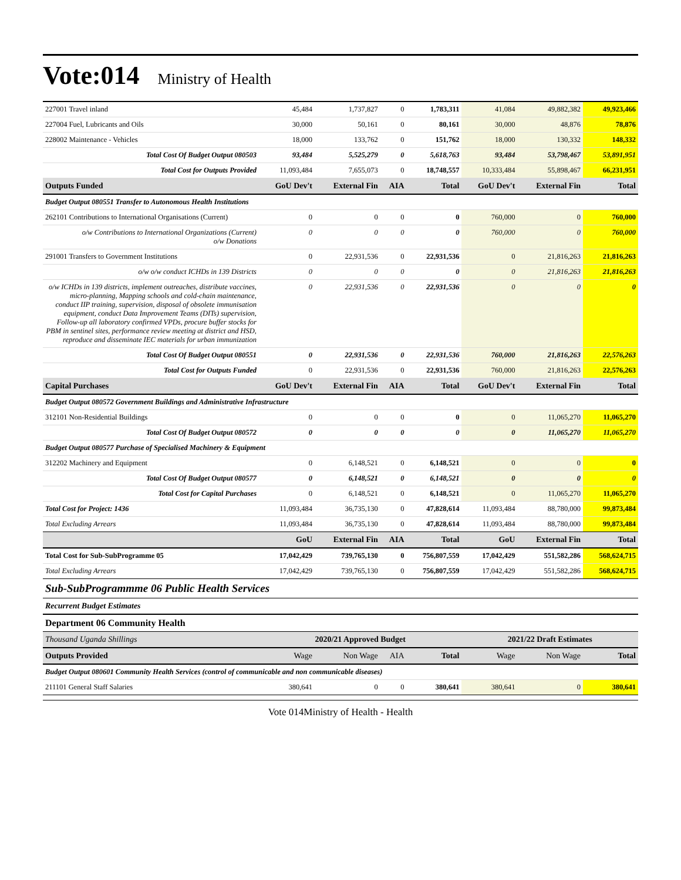Vote:014 Ministry of Health
| 227001 Travel inland | 45,484 | 1,737,827 | 0 | 1,783,311 | 41,084 | 49,882,382 | 49,923,466 |
| 227004 Fuel, Lubricants and Oils | 30,000 | 50,161 | 0 | 80,161 | 30,000 | 48,876 | 78,876 |
| 228002 Maintenance - Vehicles | 18,000 | 133,762 | 0 | 151,762 | 18,000 | 130,332 | 148,332 |
| Total Cost Of Budget Output 080503 | 93,484 | 5,525,279 | 0 | 5,618,763 | 93,484 | 53,798,467 | 53,891,951 |
| Total Cost for Outputs Provided | 11,093,484 | 7,655,073 | 0 | 18,748,557 | 10,333,484 | 55,898,467 | 66,231,951 |
| Outputs Funded | GoU Dev't | External Fin | AIA | Total | GoU Dev't | External Fin | Total |
| Budget Output 080551 Transfer to Autonomous Health Institutions | | | | | | | |
| 262101 Contributions to International Organisations (Current) | 0 | 0 | 0 | 0 | 760,000 | 0 | 760,000 |
| o/w Contributions to International Organizations (Current) o/w Donations | 0 | 0 | 0 | 0 | 760,000 | 0 | 760,000 |
| 291001 Transfers to Government Institutions | 0 | 22,931,536 | 0 | 22,931,536 | 0 | 21,816,263 | 21,816,263 |
| o/w o/w conduct ICHDs in 139 Districts | 0 | 0 | 0 | 0 | 0 | 21,816,263 | 21,816,263 |
| o/w ICHDs in 139 districts, implement outreaches, distribute vaccines, micro-planning, Mapping schools and cold-chain maintenance, conduct IIP training, supervision, disposal of obsolete immunisation equipment, conduct Data Improvement Teams (DITs) supervision, Follow-up all laboratory confirmed VPDs, procure buffer stocks for PBM in sentinel sites, performance review meeting at district and HSD, reproduce and disseminate IEC materials for urban immunization | 0 | 22,931,536 | 0 | 22,931,536 | 0 | 0 | 0 |
| Total Cost Of Budget Output 080551 | 0 | 22,931,536 | 0 | 22,931,536 | 760,000 | 21,816,263 | 22,576,263 |
| Total Cost for Outputs Funded | 0 | 22,931,536 | 0 | 22,931,536 | 760,000 | 21,816,263 | 22,576,263 |
| Capital Purchases | GoU Dev't | External Fin | AIA | Total | GoU Dev't | External Fin | Total |
| Budget Output 080572 Government Buildings and Administrative Infrastructure | | | | | | | |
| 312101 Non-Residential Buildings | 0 | 0 | 0 | 0 | 0 | 11,065,270 | 11,065,270 |
| Total Cost Of Budget Output 080572 | 0 | 0 | 0 | 0 | 0 | 11,065,270 | 11,065,270 |
| Budget Output 080577 Purchase of Specialised Machinery & Equipment | | | | | | | |
| 312202 Machinery and Equipment | 0 | 6,148,521 | 0 | 6,148,521 | 0 | 0 | 0 |
| Total Cost Of Budget Output 080577 | 0 | 6,148,521 | 0 | 6,148,521 | 0 | 0 | 0 |
| Total Cost for Capital Purchases | 0 | 6,148,521 | 0 | 6,148,521 | 0 | 11,065,270 | 11,065,270 |
| Total Cost for Project: 1436 | 11,093,484 | 36,735,130 | 0 | 47,828,614 | 11,093,484 | 88,780,000 | 99,873,484 |
| Total Excluding Arrears | 11,093,484 | 36,735,130 | 0 | 47,828,614 | 11,093,484 | 88,780,000 | 99,873,484 |
| | GoU | External Fin | AIA | Total | GoU | External Fin | Total |
| Total Cost for Sub-SubProgramme 05 | 17,042,429 | 739,765,130 | 0 | 756,807,559 | 17,042,429 | 551,582,286 | 568,624,715 |
| Total Excluding Arrears | 17,042,429 | 739,765,130 | 0 | 756,807,559 | 17,042,429 | 551,582,286 | 568,624,715 |
| Sub-SubProgrammme 06 Public Health Services | | | | | | | |
| Recurrent Budget Estimates | | | | | | | |
| Department 06 Community Health | | | | | | | |
| Thousand Uganda Shillings | 2020/21 Approved Budget | | | | 2021/22 Draft Estimates | | |
| Outputs Provided | Wage | Non Wage | AIA | Total | Wage | Non Wage | Total |
| Budget Output 080601 Community Health Services (control of communicable and non communicable diseases) | | | | | | | |
| 211101 General Staff Salaries | 380,641 | 0 | 0 | 380,641 | 380,641 | 0 | 380,641 |
Vote 014Ministry of Health - Health